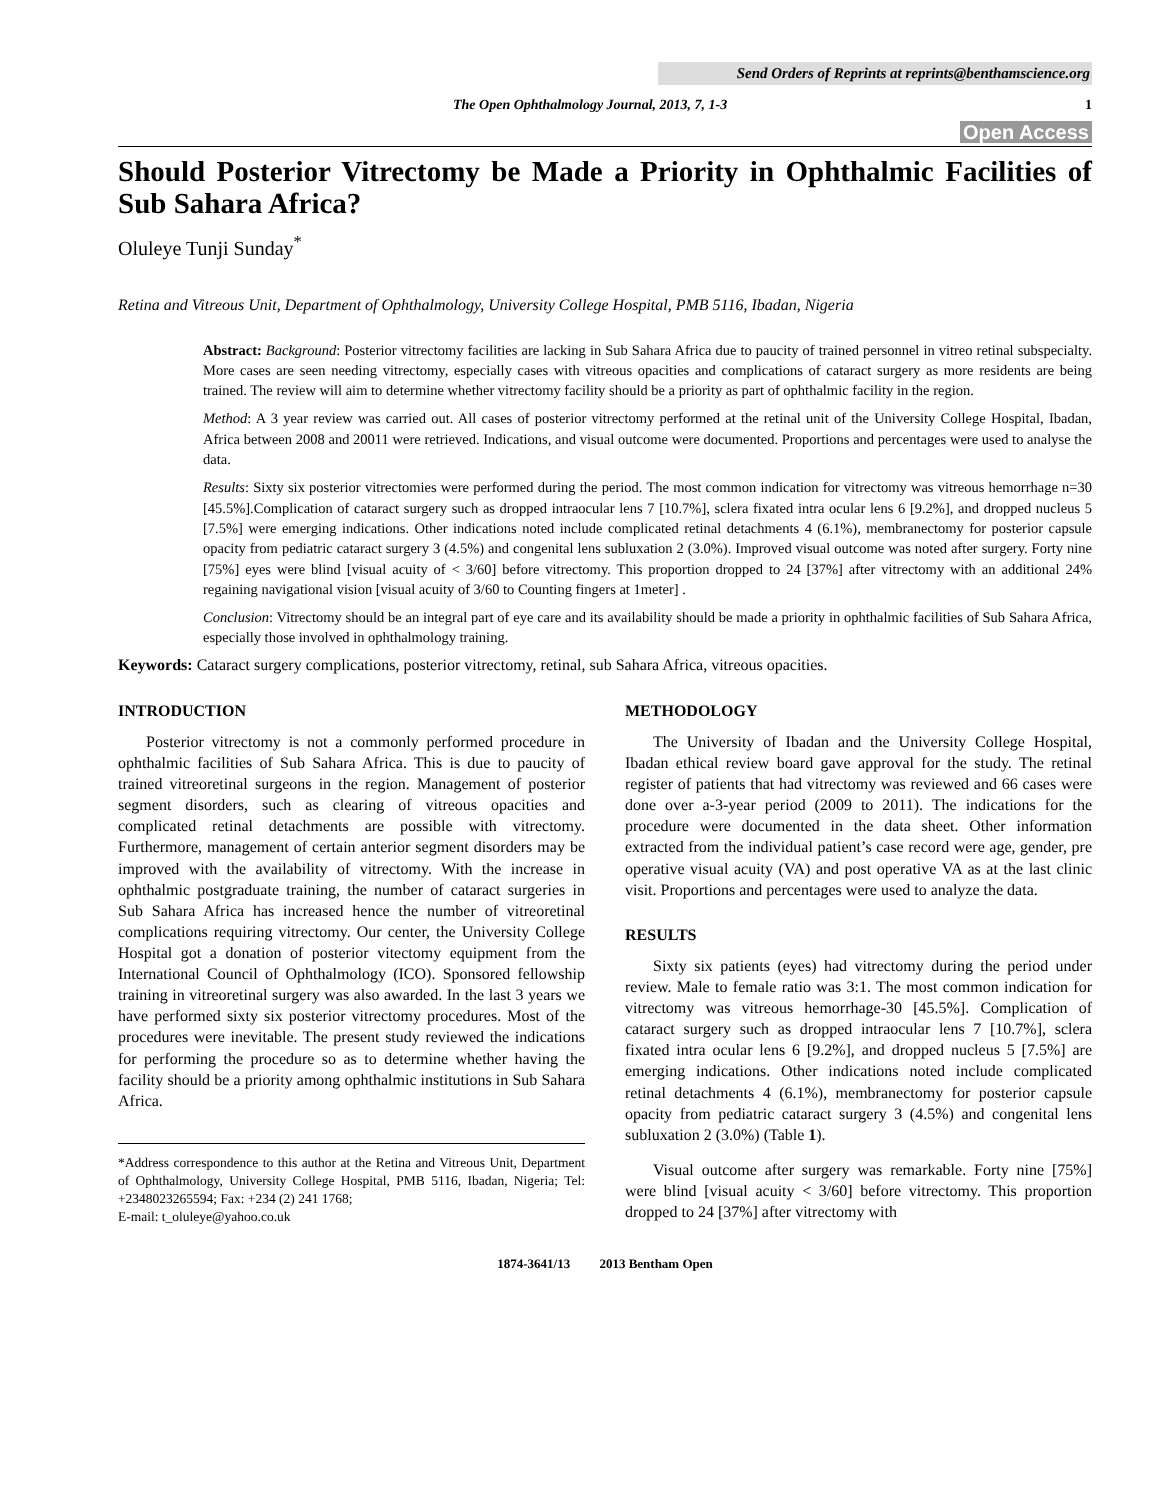Send Orders of Reprints at reprints@benthamscience.org
The Open Ophthalmology Journal, 2013, 7, 1-3 1
Open Access
Should Posterior Vitrectomy be Made a Priority in Ophthalmic Facilities of Sub Sahara Africa?
Oluleye Tunji Sunday<sup>*</sup>
Retina and Vitreous Unit, Department of Ophthalmology, University College Hospital, PMB 5116, Ibadan, Nigeria
Abstract: Background: Posterior vitrectomy facilities are lacking in Sub Sahara Africa due to paucity of trained personnel in vitreo retinal subspecialty. More cases are seen needing vitrectomy, especially cases with vitreous opacities and complications of cataract surgery as more residents are being trained. The review will aim to determine whether vitrectomy facility should be a priority as part of ophthalmic facility in the region.
Method: A 3 year review was carried out. All cases of posterior vitrectomy performed at the retinal unit of the University College Hospital, Ibadan, Africa between 2008 and 20011 were retrieved. Indications, and visual outcome were documented. Proportions and percentages were used to analyse the data.
Results: Sixty six posterior vitrectomies were performed during the period. The most common indication for vitrectomy was vitreous hemorrhage n=30 [45.5%].Complication of cataract surgery such as dropped intraocular lens 7 [10.7%], sclera fixated intra ocular lens 6 [9.2%], and dropped nucleus 5 [7.5%] were emerging indications. Other indications noted include complicated retinal detachments 4 (6.1%), membranectomy for posterior capsule opacity from pediatric cataract surgery 3 (4.5%) and congenital lens subluxation 2 (3.0%). Improved visual outcome was noted after surgery. Forty nine [75%] eyes were blind [visual acuity of < 3/60] before vitrectomy. This proportion dropped to 24 [37%] after vitrectomy with an additional 24% regaining navigational vision [visual acuity of 3/60 to Counting fingers at 1meter] .
Conclusion: Vitrectomy should be an integral part of eye care and its availability should be made a priority in ophthalmic facilities of Sub Sahara Africa, especially those involved in ophthalmology training.
Keywords: Cataract surgery complications, posterior vitrectomy, retinal, sub Sahara Africa, vitreous opacities.
INTRODUCTION
Posterior vitrectomy is not a commonly performed procedure in ophthalmic facilities of Sub Sahara Africa. This is due to paucity of trained vitreoretinal surgeons in the region. Management of posterior segment disorders, such as clearing of vitreous opacities and complicated retinal detachments are possible with vitrectomy. Furthermore, management of certain anterior segment disorders may be improved with the availability of vitrectomy. With the increase in ophthalmic postgraduate training, the number of cataract surgeries in Sub Sahara Africa has increased hence the number of vitreoretinal complications requiring vitrectomy. Our center, the University College Hospital got a donation of posterior vitectomy equipment from the International Council of Ophthalmology (ICO). Sponsored fellowship training in vitreoretinal surgery was also awarded. In the last 3 years we have performed sixty six posterior vitrectomy procedures. Most of the procedures were inevitable. The present study reviewed the indications for performing the procedure so as to determine whether having the facility should be a priority among ophthalmic institutions in Sub Sahara Africa.
*Address correspondence to this author at the Retina and Vitreous Unit, Department of Ophthalmology, University College Hospital, PMB 5116, Ibadan, Nigeria; Tel: +2348023265594; Fax: +234 (2) 241 1768;
E-mail: t_oluleye@yahoo.co.uk
METHODOLOGY
The University of Ibadan and the University College Hospital, Ibadan ethical review board gave approval for the study. The retinal register of patients that had vitrectomy was reviewed and 66 cases were done over a-3-year period (2009 to 2011). The indications for the procedure were documented in the data sheet. Other information extracted from the individual patient’s case record were age, gender, pre operative visual acuity (VA) and post operative VA as at the last clinic visit. Proportions and percentages were used to analyze the data.
RESULTS
Sixty six patients (eyes) had vitrectomy during the period under review. Male to female ratio was 3:1. The most common indication for vitrectomy was vitreous hemorrhage-30 [45.5%]. Complication of cataract surgery such as dropped intraocular lens 7 [10.7%], sclera fixated intra ocular lens 6 [9.2%], and dropped nucleus 5 [7.5%] are emerging indications. Other indications noted include complicated retinal detachments 4 (6.1%), membranectomy for posterior capsule opacity from pediatric cataract surgery 3 (4.5%) and congenital lens subluxation 2 (3.0%) (Table 1).
Visual outcome after surgery was remarkable. Forty nine [75%] were blind [visual acuity < 3/60] before vitrectomy. This proportion dropped to 24 [37%] after vitrectomy with
1874-3641/13 2013 Bentham Open